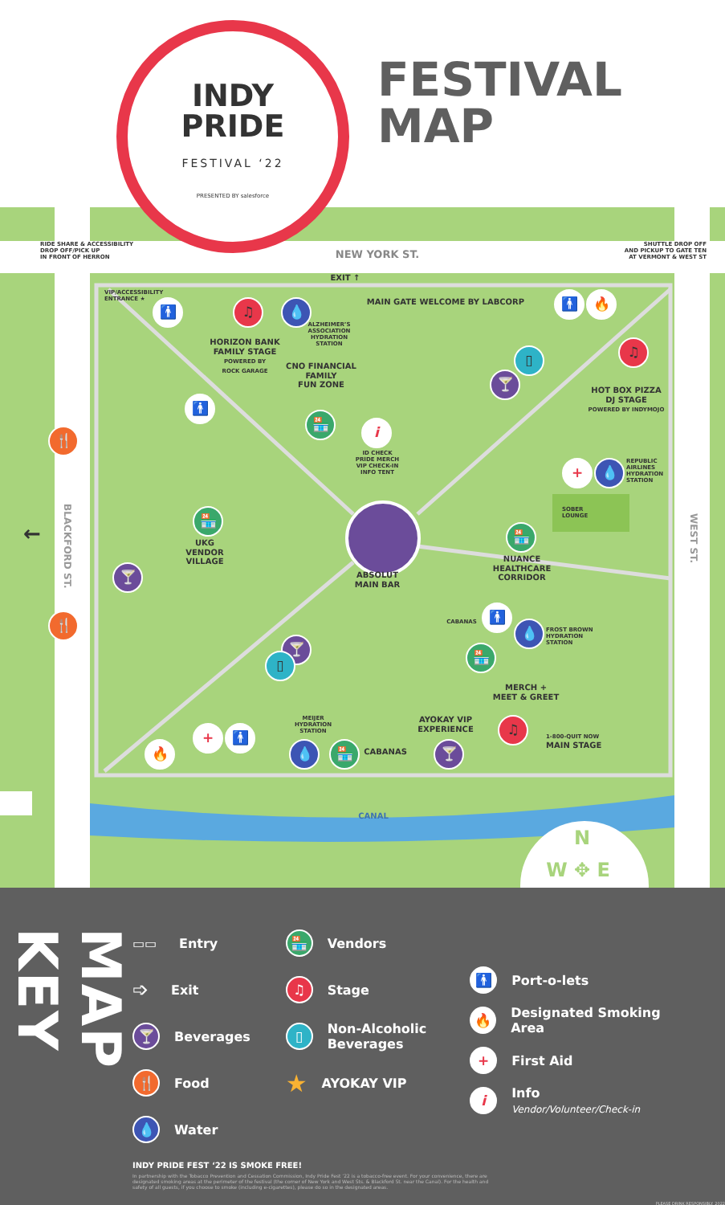INDY
PRIDE
FESTIVAL ‘22
PRESENTED BY salesforce
FESTIVAL
MAP
RIDE SHARE & ACCESSIBILITY
DROP OFF/PICK UP
IN FRONT OF HERRON
NEW YORK ST.
SHUTTLE DROP OFF
AND PICKUP TO GATE TEN
AT VERMONT & WEST ST
EXIT ↑
VIP/ACCESSIBILITY
ENTRANCE ★
MAIN GATE WELCOME BY LABCORP
♫
💧
🚹
🚹
🔥
ALZHEIMER’S
ASSOCIATION
HYDRATION
STATION
HORIZON BANK
FAMILY STAGE
POWERED BY
ROCK GARAGE
♫
▯
CNO FINANCIAL
FAMILY
FUN ZONE
🍸
HOT BOX PIZZA
DJ STAGE
POWERED BY INDYMOJO
🚹
🏪
i
🍴
ID CHECK
PRIDE MERCH
VIP CHECK-IN
INFO TENT
+
💧
REPUBLIC
AIRLINES
HYDRATION
STATION
BLACKFORD ST.
SOBER
LOUNGE
🏪
WEST ST.
←
🏪
UKG
VENDOR
VILLAGE
NUANCE
HEALTHCARE
CORRIDOR
🍸
ABSOLUT
MAIN BAR
🚹
🍴
CABANAS
💧
FROST BROWN
HYDRATION
STATION
🍸
🏪
▯
MERCH +
MEET & GREET
MEIJER
HYDRATION
STATION
AYOKAY VIP
EXPERIENCE
♫
+
🚹
1-800-QUIT NOW
MAIN STAGE
🔥
💧
🏪
CABANAS
🍸
CANAL
N
W ✥ E
MAP KEY
▭▭ Entry
➩ Exit
🍸 Beverages
🍴 Food
💧 Water
🏪 Vendors
♫ Stage
▯ Non-Alcoholic
Beverages
★ AYOKAY VIP
🚹 Port-o-lets
🔥 Designated Smoking Area
+ First Aid
i Info
Vendor/Volunteer/Check-in
INDY PRIDE FEST ‘22 IS SMOKE FREE!
In partnership with the Tobacco Prevention and Cessation Commission, Indy Pride Fest ’22 is a tobacco-free event. For your convenience, there are designated smoking areas at the perimeter of the festival (the corner of New York and West Sts. & Blackford St. near the Canal). For the health and safety of all guests, if you choose to smoke (including e-cigarettes), please do so in the designated areas.
PLEASE DRINK RESPONSIBLY. 2022